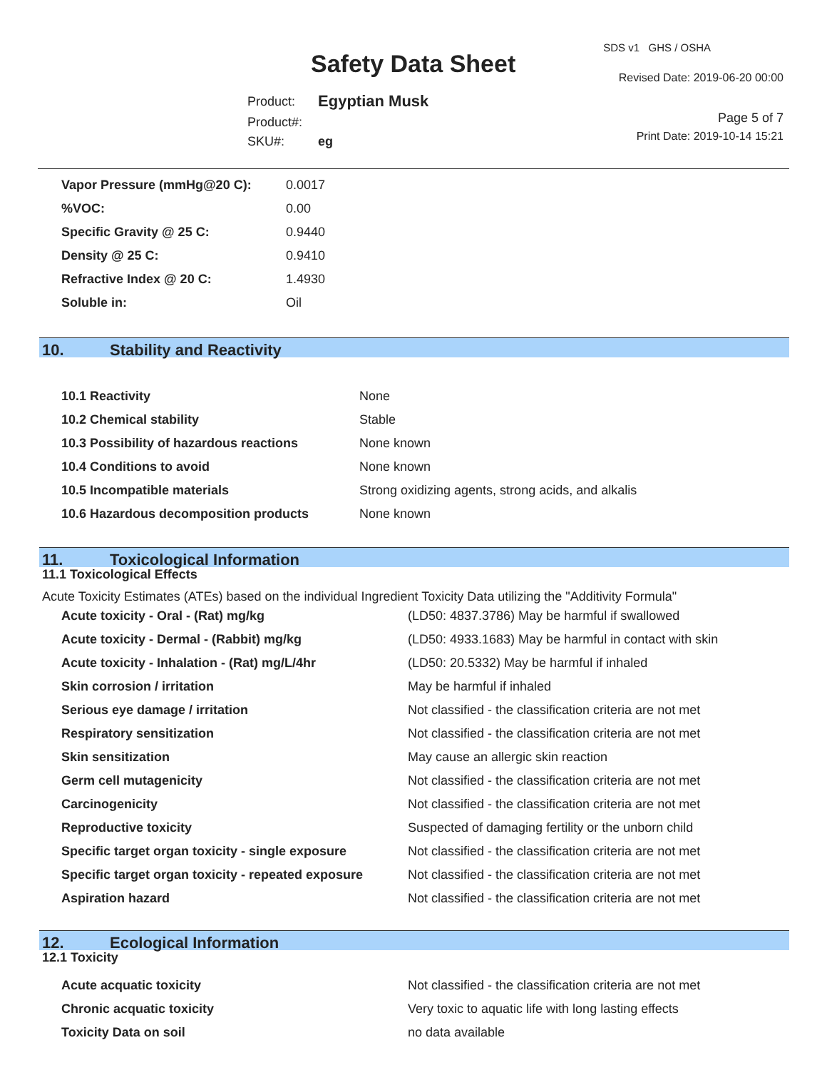Safety Data Sheet
SDS v1 GHS / OSHA
Revised Date: 2019-06-20 00:00
Page 5 of 7
Print Date: 2019-10-14 15:21
| Product: | Egyptian Musk |
| Product#: | |
| SKU#: | eg |
| Vapor Pressure (mmHg@20 C): | 0.0017 |
| %VOC: | 0.00 |
| Specific Gravity @ 25 C: | 0.9440 |
| Density @ 25 C: | 0.9410 |
| Refractive Index @ 20 C: | 1.4930 |
| Soluble in: | Oil |
10. Stability and Reactivity
| 10.1 Reactivity | None |
| 10.2 Chemical stability | Stable |
| 10.3 Possibility of hazardous reactions | None known |
| 10.4 Conditions to avoid | None known |
| 10.5 Incompatible materials | Strong oxidizing agents, strong acids, and alkalis |
| 10.6 Hazardous decomposition products | None known |
11. Toxicological Information
11.1 Toxicological Effects
Acute Toxicity Estimates (ATEs) based on the individual Ingredient Toxicity Data utilizing the "Additivity Formula"
| Acute toxicity - Oral - (Rat) mg/kg | (LD50: 4837.3786) May be harmful if swallowed |
| Acute toxicity - Dermal - (Rabbit) mg/kg | (LD50: 4933.1683) May be harmful in contact with skin |
| Acute toxicity - Inhalation - (Rat) mg/L/4hr | (LD50: 20.5332) May be harmful if inhaled |
| Skin corrosion / irritation | May be harmful if inhaled |
| Serious eye damage / irritation | Not classified - the classification criteria are not met |
| Respiratory sensitization | Not classified - the classification criteria are not met |
| Skin sensitization | May cause an allergic skin reaction |
| Germ cell mutagenicity | Not classified - the classification criteria are not met |
| Carcinogenicity | Not classified - the classification criteria are not met |
| Reproductive toxicity | Suspected of damaging fertility or the unborn child |
| Specific target organ toxicity - single exposure | Not classified - the classification criteria are not met |
| Specific target organ toxicity - repeated exposure | Not classified - the classification criteria are not met |
| Aspiration hazard | Not classified - the classification criteria are not met |
12. Ecological Information
12.1 Toxicity
| Acute acquatic toxicity | Not classified - the classification criteria are not met |
| Chronic acquatic toxicity | Very toxic to aquatic life with long lasting effects |
| Toxicity Data on soil | no data available |